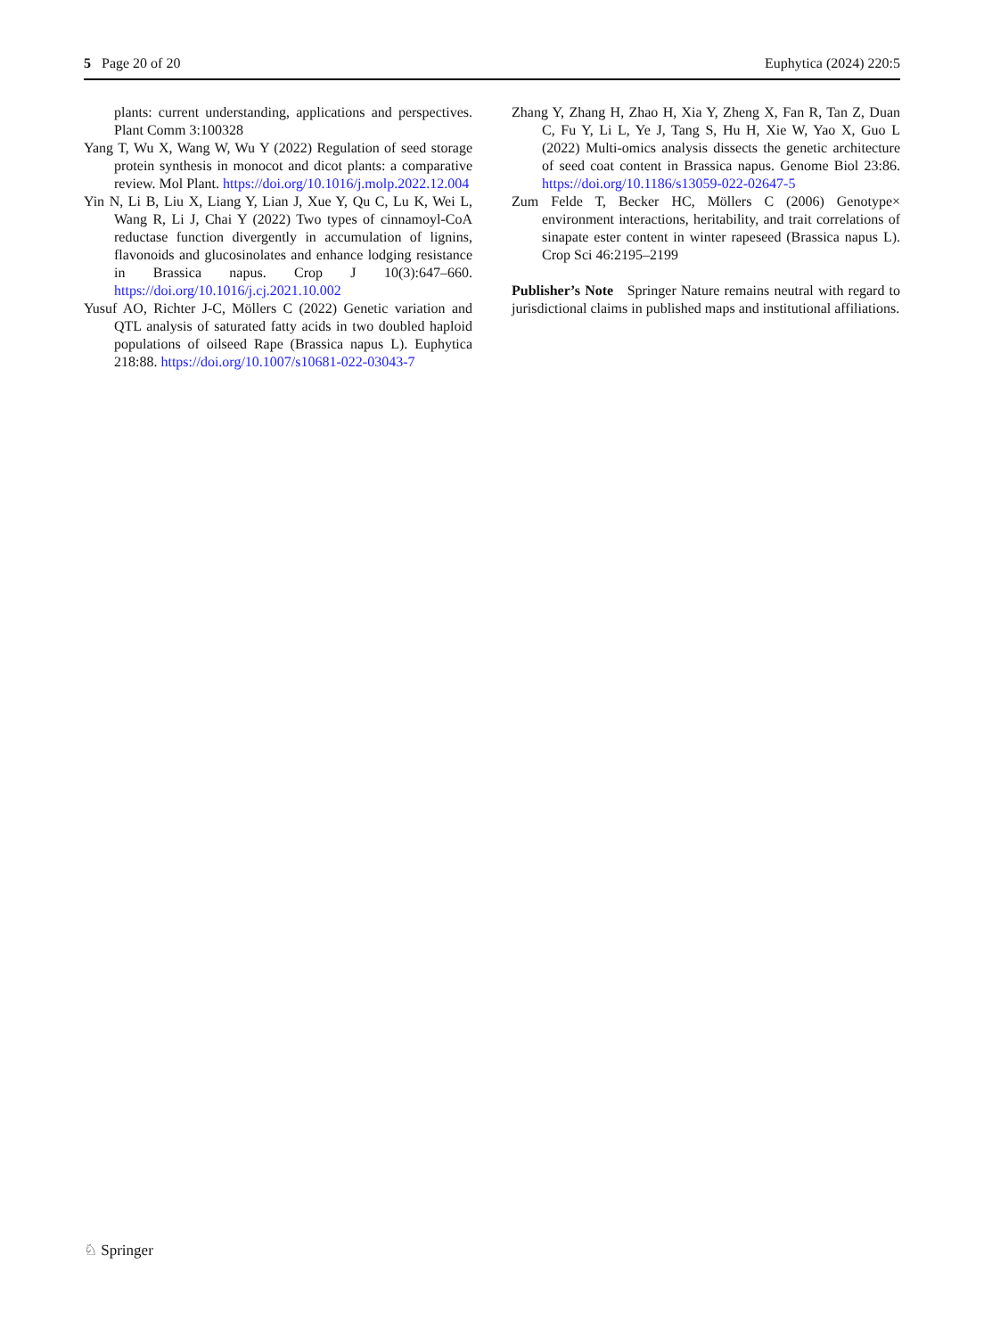5 Page 20 of 20 Euphytica (2024) 220:5
plants: current understanding, applications and perspectives. Plant Comm 3:100328
Yang T, Wu X, Wang W, Wu Y (2022) Regulation of seed storage protein synthesis in monocot and dicot plants: a comparative review. Mol Plant. https://doi.org/10.1016/j.molp.2022.12.004
Yin N, Li B, Liu X, Liang Y, Lian J, Xue Y, Qu C, Lu K, Wei L, Wang R, Li J, Chai Y (2022) Two types of cinnamoyl-CoA reductase function divergently in accumulation of lignins, flavonoids and glucosinolates and enhance lodging resistance in Brassica napus. Crop J 10(3):647–660. https://doi.org/10.1016/j.cj.2021.10.002
Yusuf AO, Richter J-C, Möllers C (2022) Genetic variation and QTL analysis of saturated fatty acids in two doubled haploid populations of oilseed Rape (Brassica napus L). Euphytica 218:88. https://doi.org/10.1007/s10681-022-03043-7
Zhang Y, Zhang H, Zhao H, Xia Y, Zheng X, Fan R, Tan Z, Duan C, Fu Y, Li L, Ye J, Tang S, Hu H, Xie W, Yao X, Guo L (2022) Multi-omics analysis dissects the genetic architecture of seed coat content in Brassica napus. Genome Biol 23:86. https://doi.org/10.1186/s13059-022-02647-5
Zum Felde T, Becker HC, Möllers C (2006) Genotype× environment interactions, heritability, and trait correlations of sinapate ester content in winter rapeseed (Brassica napus L). Crop Sci 46:2195–2199
Publisher’s Note Springer Nature remains neutral with regard to jurisdictional claims in published maps and institutional affiliations.
♘ Springer